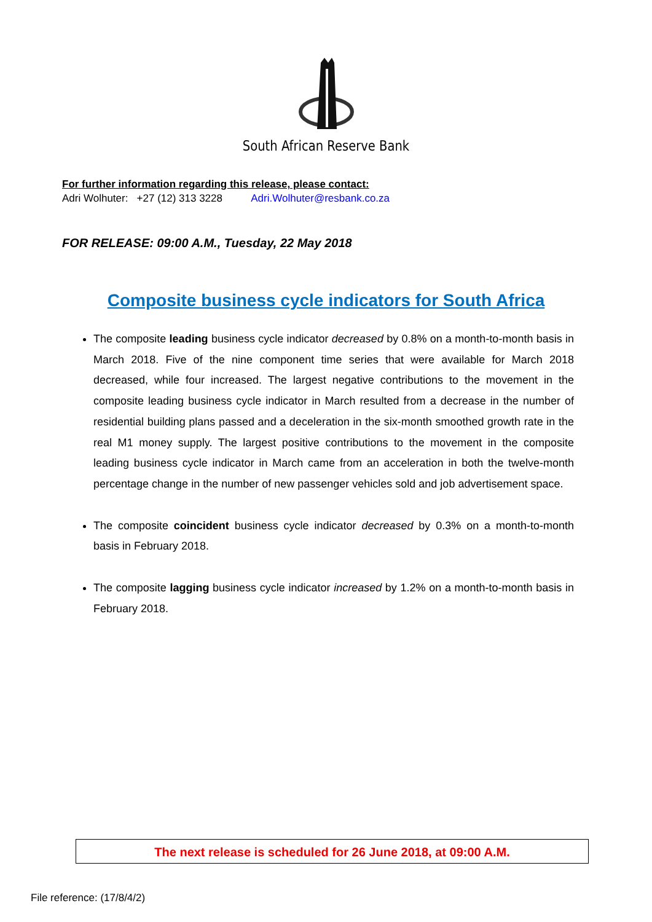South African Reserve Bank
For further information regarding this release, please contact:
Adri Wolhuter: +27 (12) 313 3228 Adri.Wolhuter@resbank.co.za
FOR RELEASE: 09:00 A.M., Tuesday, 22 May 2018
Composite business cycle indicators for South Africa
The composite leading business cycle indicator decreased by 0.8% on a month-to-month basis in March 2018. Five of the nine component time series that were available for March 2018 decreased, while four increased. The largest negative contributions to the movement in the composite leading business cycle indicator in March resulted from a decrease in the number of residential building plans passed and a deceleration in the six-month smoothed growth rate in the real M1 money supply. The largest positive contributions to the movement in the composite leading business cycle indicator in March came from an acceleration in both the twelve-month percentage change in the number of new passenger vehicles sold and job advertisement space.
The composite coincident business cycle indicator decreased by 0.3% on a month-to-month basis in February 2018.
The composite lagging business cycle indicator increased by 1.2% on a month-to-month basis in February 2018.
The next release is scheduled for 26 June 2018, at 09:00 A.M.
File reference: (17/8/4/2)